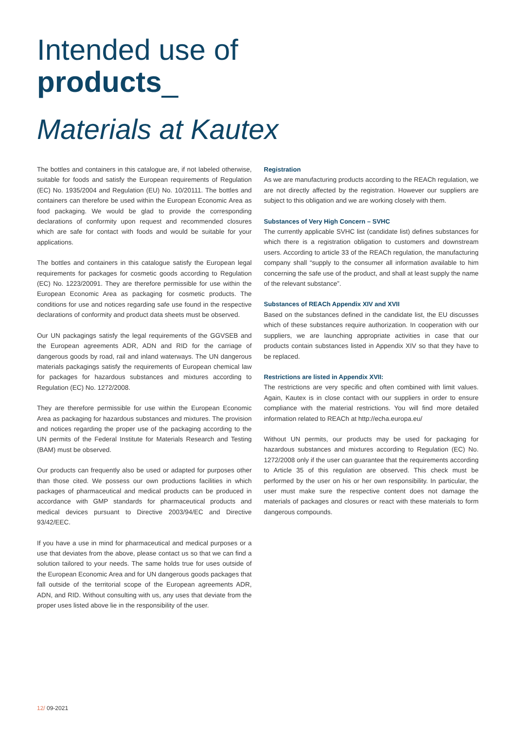Intended use of
products_
Materials at Kautex
The bottles and containers in this catalogue are, if not labeled otherwise, suitable for foods and satisfy the European requirements of Regulation (EC) No. 1935/2004 and Regulation (EU) No. 10/20111. The bottles and containers can therefore be used within the European Economic Area as food packaging. We would be glad to provide the corresponding declarations of conformity upon request and recommended closures which are safe for contact with foods and would be suitable for your applications.
The bottles and containers in this catalogue satisfy the European legal requirements for packages for cosmetic goods according to Regulation (EC) No. 1223/20091. They are therefore permissible for use within the European Economic Area as packaging for cosmetic products. The conditions for use and notices regarding safe use found in the respective declarations of conformity and product data sheets must be observed.
Our UN packagings satisfy the legal requirements of the GGVSEB and the European agreements ADR, ADN and RID for the carriage of dangerous goods by road, rail and inland waterways. The UN dangerous materials packagings satisfy the requirements of European chemical law for packages for hazardous substances and mixtures according to Regulation (EC) No. 1272/2008.
They are therefore permissible for use within the European Economic Area as packaging for hazardous substances and mixtures. The provision and notices regarding the proper use of the packaging according to the UN permits of the Federal Institute for Materials Research and Testing (BAM) must be observed.
Our products can frequently also be used or adapted for purposes other than those cited. We possess our own productions facilities in which packages of pharmaceutical and medical products can be produced in accordance with GMP standards for pharmaceutical products and medical devices pursuant to Directive 2003/94/EC and Directive 93/42/EEC.
If you have a use in mind for pharmaceutical and medical purposes or a use that deviates from the above, please contact us so that we can find a solution tailored to your needs. The same holds true for uses outside of the European Economic Area and for UN dangerous goods packages that fall outside of the territorial scope of the European agreements ADR, ADN, and RID. Without consulting with us, any uses that deviate from the proper uses listed above lie in the responsibility of the user.
Registration
As we are manufacturing products according to the REACh regulation, we are not directly affected by the registration. However our suppliers are subject to this obligation and we are working closely with them.
Substances of Very High Concern – SVHC
The currently applicable SVHC list (candidate list) defines substances for which there is a registration obligation to customers and downstream users. According to article 33 of the REACh regulation, the manufacturing company shall “supply to the consumer all information available to him concerning the safe use of the product, and shall at least supply the name of the relevant substance”.
Substances of REACh Appendix XIV and XVII
Based on the substances defined in the candidate list, the EU discusses which of these substances require authorization. In cooperation with our suppliers, we are launching appropriate activities in case that our products contain substances listed in Appendix XIV so that they have to be replaced.
Restrictions are listed in Appendix XVII:
The restrictions are very specific and often combined with limit values. Again, Kautex is in close contact with our suppliers in order to ensure compliance with the material restrictions. You will find more detailed information related to REACh at http://echa.europa.eu/
Without UN permits, our products may be used for packaging for hazardous substances and mixtures according to Regulation (EC) No. 1272/2008 only if the user can guarantee that the requirements according to Article 35 of this regulation are observed. This check must be performed by the user on his or her own responsibility. In particular, the user must make sure the respective content does not damage the materials of packages and closures or react with these materials to form dangerous compounds.
12/ 09-2021